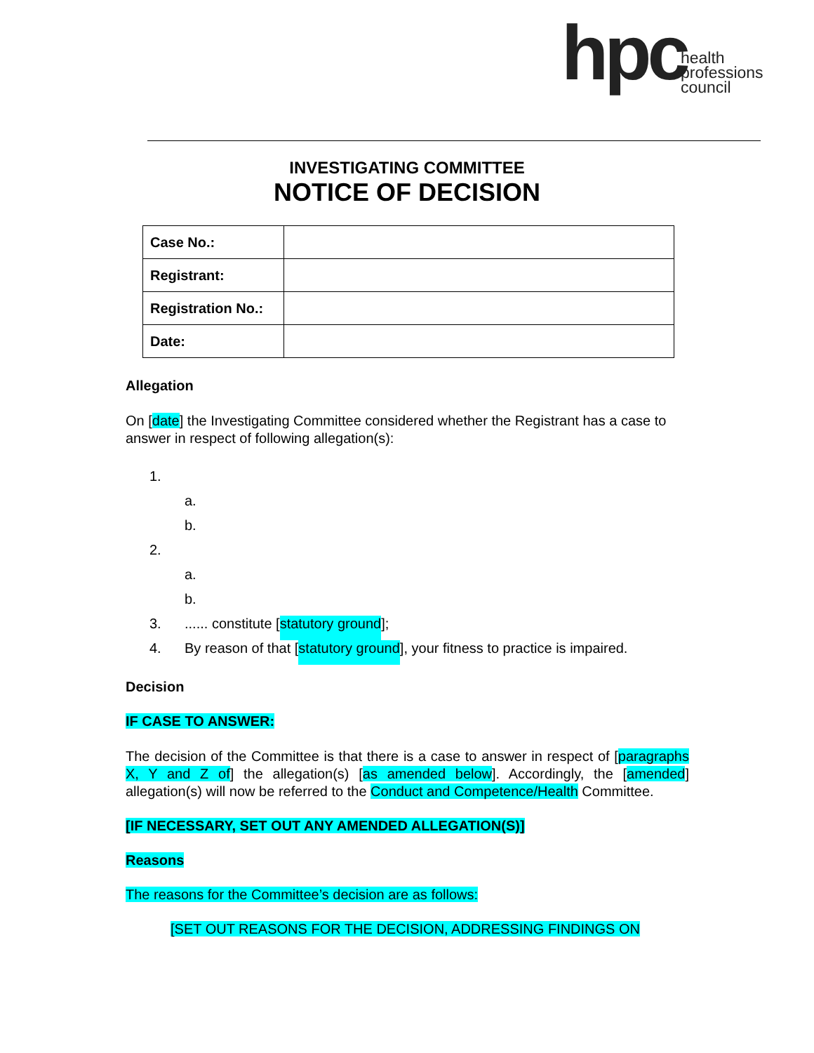hpc health
professions
council
INVESTIGATING COMMITTEE
NOTICE OF DECISION
| Case No.: | |
| Registrant: | |
| Registration No.: | |
| Date: | |
Allegation
On [date] the Investigating Committee considered whether the Registrant has a case to answer in respect of following allegation(s):
1.
a.
b.
2.
a.
b.
3....... constitute [statutory ground];
4. By reason of that [statutory ground], your fitness to practice is impaired.
Decision
IF CASE TO ANSWER:
The decision of the Committee is that there is a case to answer in respect of [paragraphs X, Y and Z of] the allegation(s) [as amended below]. Accordingly, the [amended] allegation(s) will now be referred to the Conduct and Competence/Health Committee.
[IF NECESSARY, SET OUT ANY AMENDED ALLEGATION(S)]
Reasons
The reasons for the Committee’s decision are as follows:
[SET OUT REASONS FOR THE DECISION, ADDRESSING FINDINGS ON